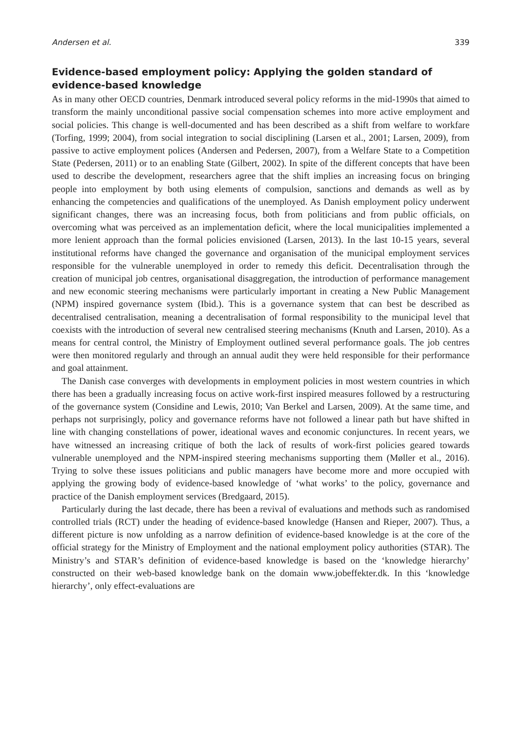Andersen et al. 339
Evidence-based employment policy: Applying the golden standard of evidence-based knowledge
As in many other OECD countries, Denmark introduced several policy reforms in the mid-1990s that aimed to transform the mainly unconditional passive social compensation schemes into more active employment and social policies. This change is well-documented and has been described as a shift from welfare to workfare (Torfing, 1999; 2004), from social integration to social disciplining (Larsen et al., 2001; Larsen, 2009), from passive to active employment polices (Andersen and Pedersen, 2007), from a Welfare State to a Competition State (Pedersen, 2011) or to an enabling State (Gilbert, 2002). In spite of the different concepts that have been used to describe the development, researchers agree that the shift implies an increasing focus on bringing people into employment by both using elements of compulsion, sanctions and demands as well as by enhancing the competencies and qualifications of the unemployed. As Danish employment policy underwent significant changes, there was an increasing focus, both from politicians and from public officials, on overcoming what was perceived as an implementation deficit, where the local municipalities implemented a more lenient approach than the formal policies envisioned (Larsen, 2013). In the last 10-15 years, several institutional reforms have changed the governance and organisation of the municipal employment services responsible for the vulnerable unemployed in order to remedy this deficit. Decentralisation through the creation of municipal job centres, organisational disaggregation, the introduction of performance management and new economic steering mechanisms were particularly important in creating a New Public Management (NPM) inspired governance system (Ibid.). This is a governance system that can best be described as decentralised centralisation, meaning a decentralisation of formal responsibility to the municipal level that coexists with the introduction of several new centralised steering mechanisms (Knuth and Larsen, 2010). As a means for central control, the Ministry of Employment outlined several performance goals. The job centres were then monitored regularly and through an annual audit they were held responsible for their performance and goal attainment.
The Danish case converges with developments in employment policies in most western countries in which there has been a gradually increasing focus on active work-first inspired measures followed by a restructuring of the governance system (Considine and Lewis, 2010; Van Berkel and Larsen, 2009). At the same time, and perhaps not surprisingly, policy and governance reforms have not followed a linear path but have shifted in line with changing constellations of power, ideational waves and economic conjunctures. In recent years, we have witnessed an increasing critique of both the lack of results of work-first policies geared towards vulnerable unemployed and the NPM-inspired steering mechanisms supporting them (Møller et al., 2016). Trying to solve these issues politicians and public managers have become more and more occupied with applying the growing body of evidence-based knowledge of ‘what works’ to the policy, governance and practice of the Danish employment services (Bredgaard, 2015).
Particularly during the last decade, there has been a revival of evaluations and methods such as randomised controlled trials (RCT) under the heading of evidence-based knowledge (Hansen and Rieper, 2007). Thus, a different picture is now unfolding as a narrow definition of evidence-based knowledge is at the core of the official strategy for the Ministry of Employment and the national employment policy authorities (STAR). The Ministry’s and STAR’s definition of evidence-based knowledge is based on the ‘knowledge hierarchy’ constructed on their web-based knowledge bank on the domain www.jobeffekter.dk. In this ‘knowledge hierarchy’, only effect-evaluations are